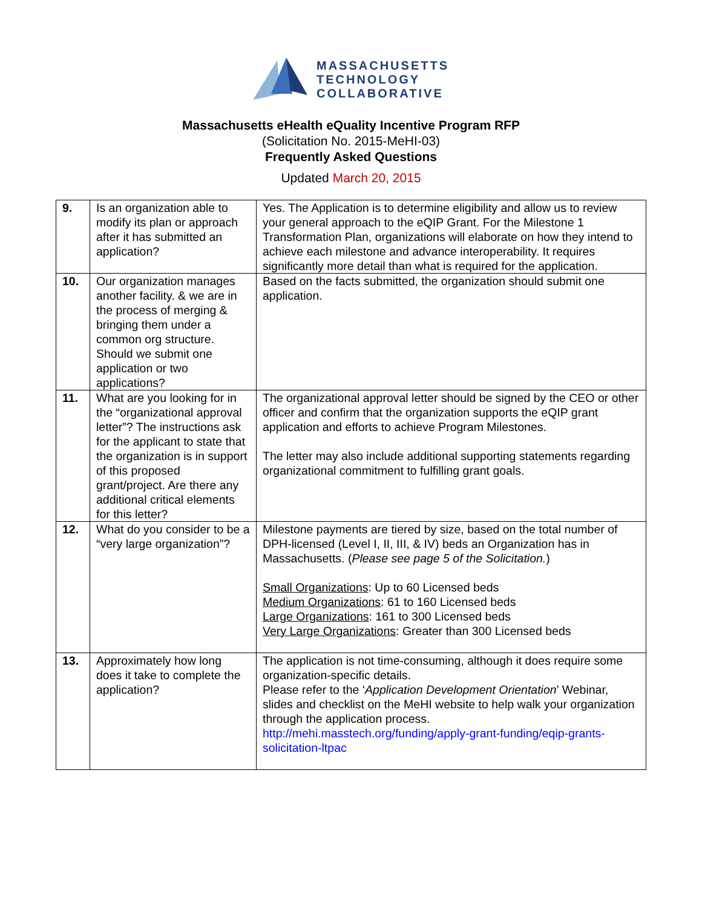MASSACHUSETTS
TECHNOLOGY
COLLABORATIVE
Massachusetts eHealth eQuality Incentive Program RFP
(Solicitation No. 2015-MeHI-03)
Frequently Asked Questions
Updated March 20, 2015
| 9. | Is an organization able to modify its plan or approach after it has submitted an application? | Yes. The Application is to determine eligibility and allow us to review your general approach to the eQIP Grant. For the Milestone 1 Transformation Plan, organizations will elaborate on how they intend to achieve each milestone and advance interoperability. It requires significantly more detail than what is required for the application. |
| 10. | Our organization manages another facility. & we are in the process of merging & bringing them under a common org structure. Should we submit one application or two applications? | Based on the facts submitted, the organization should submit one application. |
| 11. | What are you looking for in the “organizational approval letter”? The instructions ask for the applicant to state that the organization is in support of this proposed grant/project. Are there any additional critical elements for this letter? | The organizational approval letter should be signed by the CEO or other officer and confirm that the organization supports the eQIP grant application and efforts to achieve Program Milestones. The letter may also include additional supporting statements regarding organizational commitment to fulfilling grant goals. |
| 12. | What do you consider to be a “very large organization”? | Milestone payments are tiered by size, based on the total number of DPH-licensed (Level I, II, III, & IV) beds an Organization has in Massachusetts. ( Please see page 5 of the Solicitation. ) Small Organizations : Up to 60 Licensed beds Medium Organizations : 61 to 160 Licensed beds Large Organizations : 161 to 300 Licensed beds Very Large Organizations : Greater than 300 Licensed beds |
| 13. | Approximately how long does it take to complete the application? | The application is not time-consuming, although it does require some organization-specific details. Please refer to the ‘ Application Development Orientation ’ Webinar, slides and checklist on the MeHI website to help walk your organization through the application process. http://mehi.masstech.org/funding/apply-grant-funding/eqip-grants-solicitation-ltpac |